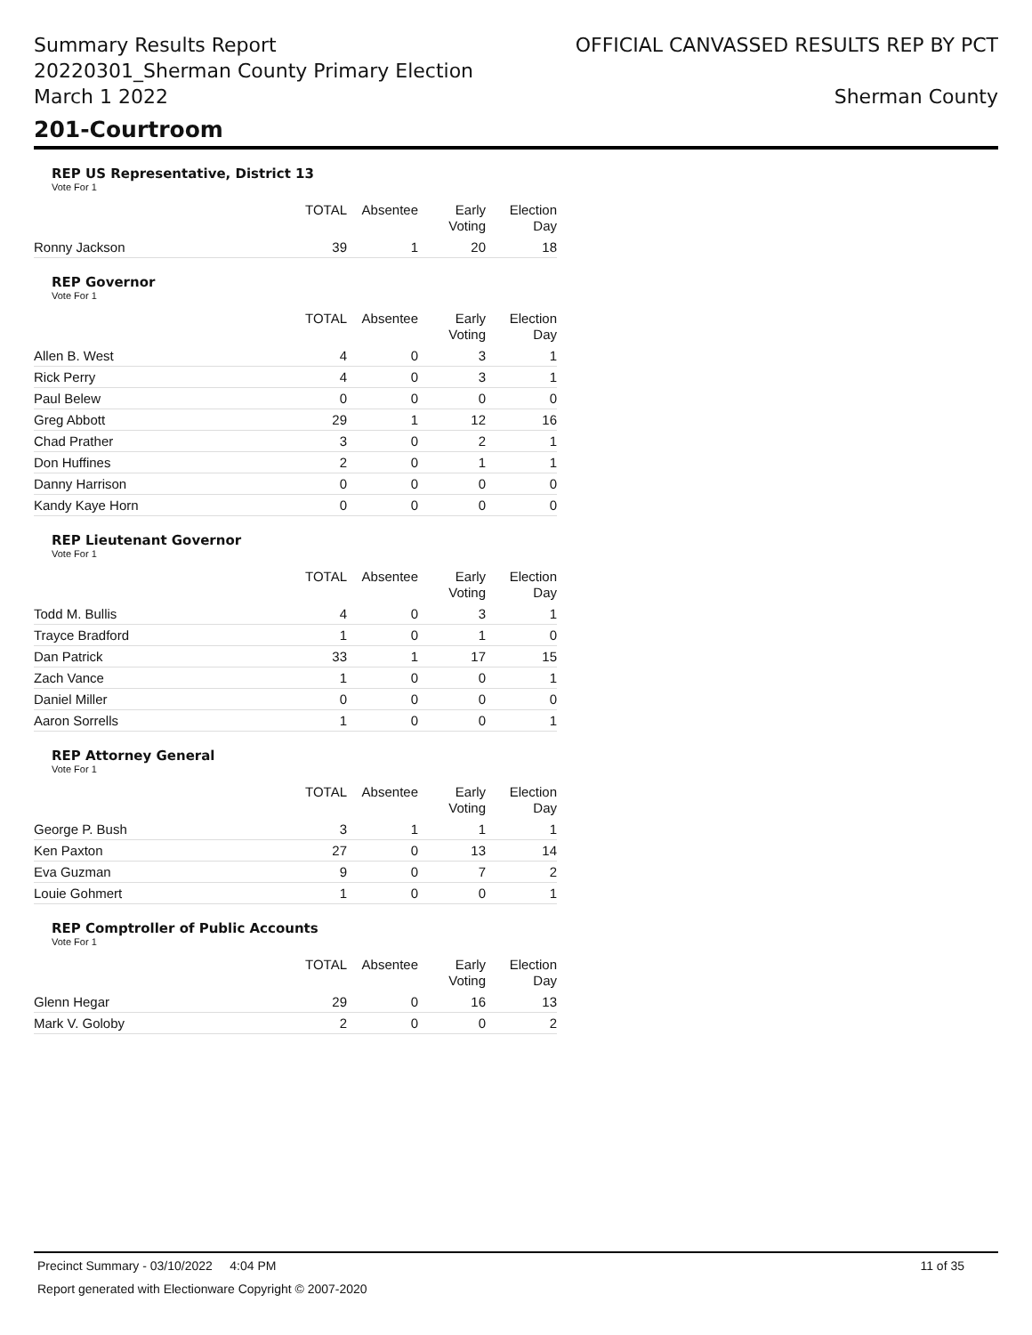Summary Results Report
20220301_Sherman County Primary Election
March 1 2022
OFFICIAL CANVASSED RESULTS REP BY PCT
Sherman County
201-Courtroom
REP US Representative, District 13
Vote For 1
| | TOTAL | Absentee | Early Voting | Election Day |
| --- | --- | --- | --- | --- |
| Ronny Jackson | 39 | 1 | 20 | 18 |
REP Governor
Vote For 1
| | TOTAL | Absentee | Early Voting | Election Day |
| --- | --- | --- | --- | --- |
| Allen B. West | 4 | 0 | 3 | 1 |
| Rick Perry | 4 | 0 | 3 | 1 |
| Paul Belew | 0 | 0 | 0 | 0 |
| Greg Abbott | 29 | 1 | 12 | 16 |
| Chad Prather | 3 | 0 | 2 | 1 |
| Don Huffines | 2 | 0 | 1 | 1 |
| Danny Harrison | 0 | 0 | 0 | 0 |
| Kandy Kaye Horn | 0 | 0 | 0 | 0 |
REP Lieutenant Governor
Vote For 1
| | TOTAL | Absentee | Early Voting | Election Day |
| --- | --- | --- | --- | --- |
| Todd M. Bullis | 4 | 0 | 3 | 1 |
| Trayce Bradford | 1 | 0 | 1 | 0 |
| Dan Patrick | 33 | 1 | 17 | 15 |
| Zach Vance | 1 | 0 | 0 | 1 |
| Daniel Miller | 0 | 0 | 0 | 0 |
| Aaron Sorrells | 1 | 0 | 0 | 1 |
REP Attorney General
Vote For 1
| | TOTAL | Absentee | Early Voting | Election Day |
| --- | --- | --- | --- | --- |
| George P. Bush | 3 | 1 | 1 | 1 |
| Ken Paxton | 27 | 0 | 13 | 14 |
| Eva Guzman | 9 | 0 | 7 | 2 |
| Louie Gohmert | 1 | 0 | 0 | 1 |
REP Comptroller of Public Accounts
Vote For 1
| | TOTAL | Absentee | Early Voting | Election Day |
| --- | --- | --- | --- | --- |
| Glenn Hegar | 29 | 0 | 16 | 13 |
| Mark V. Goloby | 2 | 0 | 0 | 2 |
Precinct Summary - 03/10/2022 4:04 PM 11 of 35
Report generated with Electionware Copyright © 2007-2020